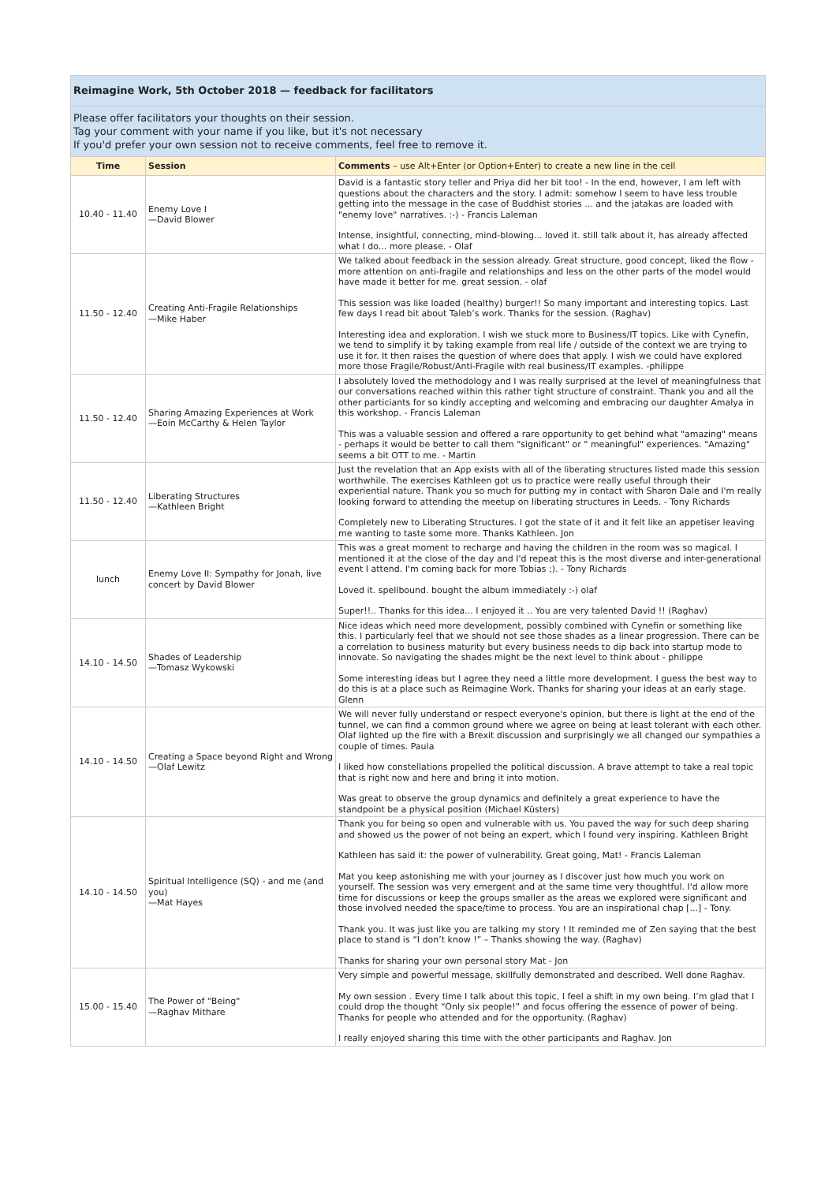| Reimagine Work, 5th October 2018 — feedback for facilitators | | |
| --- | --- | --- |
| Please offer facilitators your thoughts on their session. Tag your comment with your name if you like, but it's not necessary If you'd prefer your own session not to receive comments, feel free to remove it. | | |
| Time | Session | Comments – use Alt+Enter (or Option+Enter) to create a new line in the cell |
| 10.40 - 11.40 | Enemy Love I —David Blower | David is a fantastic story teller and Priya did her bit too! - In the end, however, I am left with questions about the characters and the story. I admit: somehow I seem to have less trouble getting into the message in the case of Buddhist stories ... and the jatakas are loaded with "enemy love" narratives. :-) - Francis Laleman Intense, insightful, connecting, mind-blowing... loved it. still talk about it, has already affected what I do... more please. - Olaf |
| 11.50 - 12.40 | Creating Anti-Fragile Relationships —Mike Haber | We talked about feedback in the session already. Great structure, good concept, liked the flow - more attention on anti-fragile and relationships and less on the other parts of the model would have made it better for me. great session. - olaf This session was like loaded (healthy) burger!! So many important and interesting topics. Last few days I read bit about Taleb’s work. Thanks for the session. (Raghav) Interesting idea and exploration. I wish we stuck more to Business/IT topics. Like with Cynefin, we tend to simplify it by taking example from real life / outside of the context we are trying to use it for. It then raises the question of where does that apply. I wish we could have explored more those Fragile/Robust/Anti-Fragile with real business/IT examples. -philippe |
| 11.50 - 12.40 | Sharing Amazing Experiences at Work —Eoin McCarthy & Helen Taylor | I absolutely loved the methodology and I was really surprised at the level of meaningfulness that our conversations reached within this rather tight structure of constraint. Thank you and all the other particiants for so kindly accepting and welcoming and embracing our daughter Amalya in this workshop. - Francis Laleman This was a valuable session and offered a rare opportunity to get behind what "amazing" means - perhaps it would be better to call them "significant" or " meaningful" experiences. "Amazing" seems a bit OTT to me. - Martin |
| 11.50 - 12.40 | Liberating Structures —Kathleen Bright | Just the revelation that an App exists with all of the liberating structures listed made this session worthwhile. The exercises Kathleen got us to practice were really useful through their experiential nature. Thank you so much for putting my in contact with Sharon Dale and I'm really looking forward to attending the meetup on liberating structures in Leeds. - Tony Richards Completely new to Liberating Structures. I got the state of it and it felt like an appetiser leaving me wanting to taste some more. Thanks Kathleen. Jon |
| lunch | Enemy Love II: Sympathy for Jonah, live concert by David Blower | This was a great moment to recharge and having the children in the room was so magical. I mentioned it at the close of the day and I'd repeat this is the most diverse and inter-generational event I attend. I'm coming back for more Tobias ;). - Tony Richards Loved it. spellbound. bought the album immediately :-) olaf Super!!.. Thanks for this idea... I enjoyed it .. You are very talented David !! (Raghav) |
| 14.10 - 14.50 | Shades of Leadership —Tomasz Wykowski | Nice ideas which need more development, possibly combined with Cynefin or something like this. I particularly feel that we should not see those shades as a linear progression. There can be a correlation to business maturity but every business needs to dip back into startup mode to innovate. So navigating the shades might be the next level to think about - philippe Some interesting ideas but I agree they need a little more development. I guess the best way to do this is at a place such as Reimagine Work. Thanks for sharing your ideas at an early stage. Glenn |
| 14.10 - 14.50 | Creating a Space beyond Right and Wrong —Olaf Lewitz | We will never fully understand or respect everyone's opinion, but there is light at the end of the tunnel, we can find a common ground where we agree on being at least tolerant with each other. Olaf lighted up the fire with a Brexit discussion and surprisingly we all changed our sympathies a couple of times. Paula I liked how constellations propelled the political discussion. A brave attempt to take a real topic that is right now and here and bring it into motion. Was great to observe the group dynamics and definitely a great experience to have the standpoint be a physical position (Michael Küsters) |
| 14.10 - 14.50 | Spiritual Intelligence (SQ) - and me (and you) —Mat Hayes | Thank you for being so open and vulnerable with us. You paved the way for such deep sharing and showed us the power of not being an expert, which I found very inspiring. Kathleen Bright Kathleen has said it: the power of vulnerability. Great going, Mat! - Francis Laleman Mat you keep astonishing me with your journey as I discover just how much you work on yourself. The session was very emergent and at the same time very thoughtful. I'd allow more time for discussions or keep the groups smaller as the areas we explored were significant and those involved needed the space/time to process. You are an inspirational chap [...] - Tony. Thank you. It was just like you are talking my story ! It reminded me of Zen saying that the best place to stand is “I don’t know !” – Thanks showing the way. (Raghav) Thanks for sharing your own personal story Mat - Jon |
| 15.00 - 15.40 | The Power of "Being" —Raghav Mithare | Very simple and powerful message, skillfully demonstrated and described. Well done Raghav. My own session . Every time I talk about this topic, I feel a shift in my own being. I’m glad that I could drop the thought “Only six people!” and focus offering the essence of power of being. Thanks for people who attended and for the opportunity. (Raghav) I really enjoyed sharing this time with the other participants and Raghav. Jon |